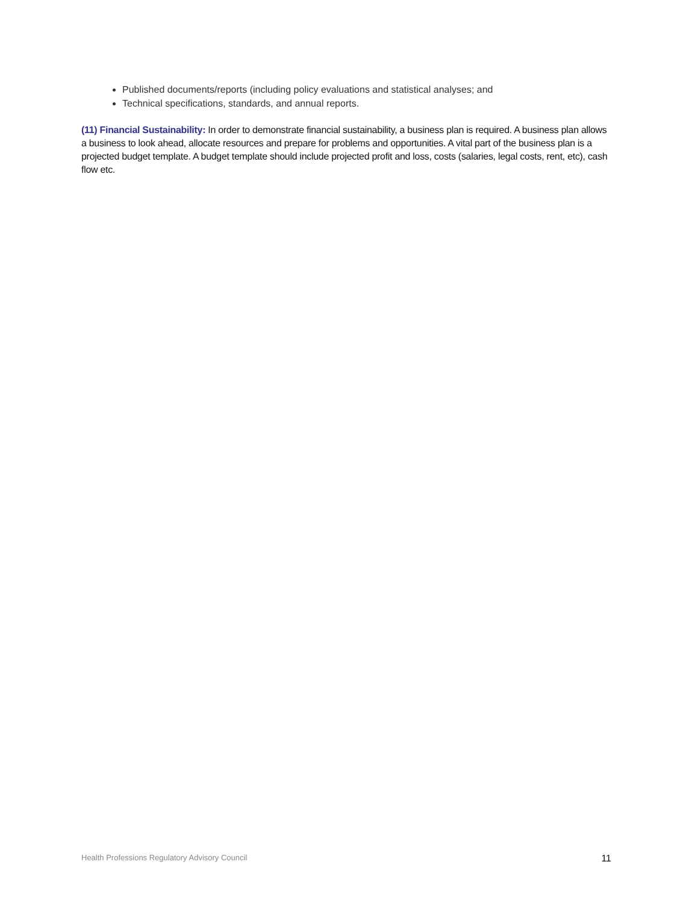Published documents/reports (including policy evaluations and statistical analyses; and
Technical specifications, standards, and annual reports.
(11) Financial Sustainability: In order to demonstrate financial sustainability, a business plan is required. A business plan allows a business to look ahead, allocate resources and prepare for problems and opportunities. A vital part of the business plan is a projected budget template. A budget template should include projected profit and loss, costs (salaries, legal costs, rent, etc), cash flow etc.
Health Professions Regulatory Advisory Council 11